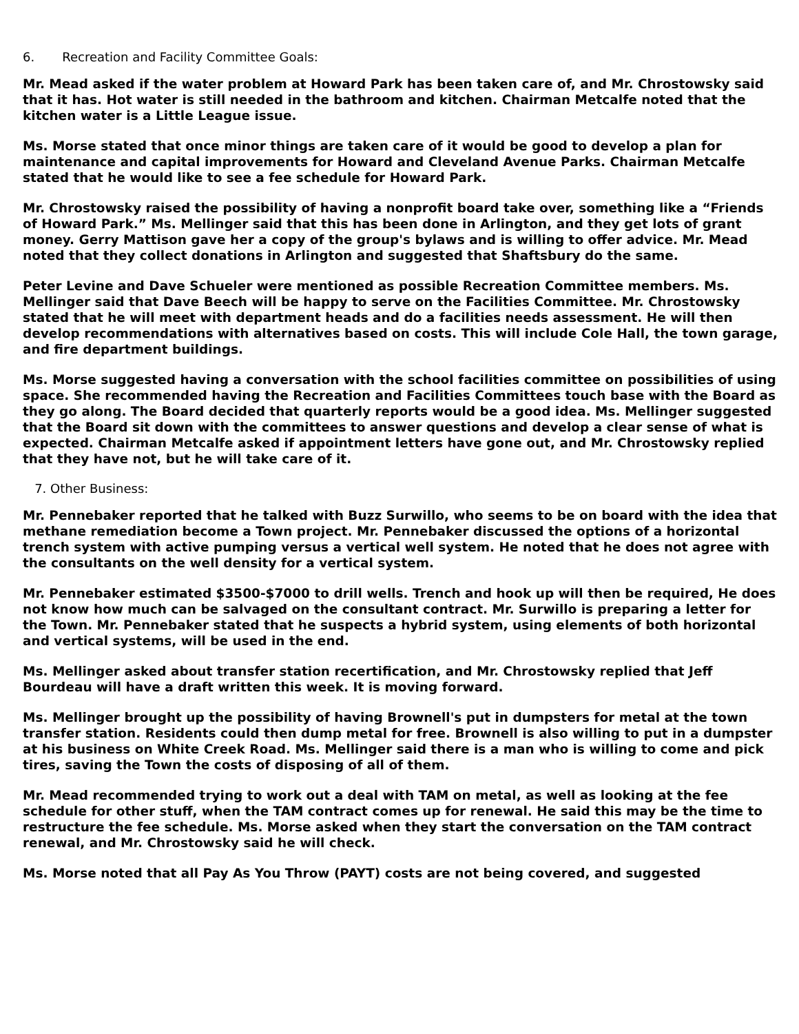6. Recreation and Facility Committee Goals:
Mr. Mead asked if the water problem at Howard Park has been taken care of, and Mr. Chrostowsky said that it has. Hot water is still needed in the bathroom and kitchen. Chairman Metcalfe noted that the kitchen water is a Little League issue.
Ms. Morse stated that once minor things are taken care of it would be good to develop a plan for maintenance and capital improvements for Howard and Cleveland Avenue Parks. Chairman Metcalfe stated that he would like to see a fee schedule for Howard Park.
Mr. Chrostowsky raised the possibility of having a nonprofit board take over, something like a “Friends of Howard Park.” Ms. Mellinger said that this has been done in Arlington, and they get lots of grant money. Gerry Mattison gave her a copy of the group's bylaws and is willing to offer advice. Mr. Mead noted that they collect donations in Arlington and suggested that Shaftsbury do the same.
Peter Levine and Dave Schueler were mentioned as possible Recreation Committee members. Ms. Mellinger said that Dave Beech will be happy to serve on the Facilities Committee. Mr. Chrostowsky stated that he will meet with department heads and do a facilities needs assessment. He will then develop recommendations with alternatives based on costs. This will include Cole Hall, the town garage, and fire department buildings.
Ms. Morse suggested having a conversation with the school facilities committee on possibilities of using space. She recommended having the Recreation and Facilities Committees touch base with the Board as they go along. The Board decided that quarterly reports would be a good idea. Ms. Mellinger suggested that the Board sit down with the committees to answer questions and develop a clear sense of what is expected. Chairman Metcalfe asked if appointment letters have gone out, and Mr. Chrostowsky replied that they have not, but he will take care of it.
7. Other Business:
Mr. Pennebaker reported that he talked with Buzz Surwillo, who seems to be on board with the idea that methane remediation become a Town project. Mr. Pennebaker discussed the options of a horizontal trench system with active pumping versus a vertical well system. He noted that he does not agree with the consultants on the well density for a vertical system.
Mr. Pennebaker estimated $3500-$7000 to drill wells. Trench and hook up will then be required, He does not know how much can be salvaged on the consultant contract. Mr. Surwillo is preparing a letter for the Town. Mr. Pennebaker stated that he suspects a hybrid system, using elements of both horizontal and vertical systems, will be used in the end.
Ms. Mellinger asked about transfer station recertification, and Mr. Chrostowsky replied that Jeff Bourdeau will have a draft written this week. It is moving forward.
Ms. Mellinger brought up the possibility of having Brownell's put in dumpsters for metal at the town transfer station. Residents could then dump metal for free. Brownell is also willing to put in a dumpster at his business on White Creek Road. Ms. Mellinger said there is a man who is willing to come and pick tires, saving the Town the costs of disposing of all of them.
Mr. Mead recommended trying to work out a deal with TAM on metal, as well as looking at the fee schedule for other stuff, when the TAM contract comes up for renewal. He said this may be the time to restructure the fee schedule. Ms. Morse asked when they start the conversation on the TAM contract renewal, and Mr. Chrostowsky said he will check.
Ms. Morse noted that all Pay As You Throw (PAYT) costs are not being covered, and suggested